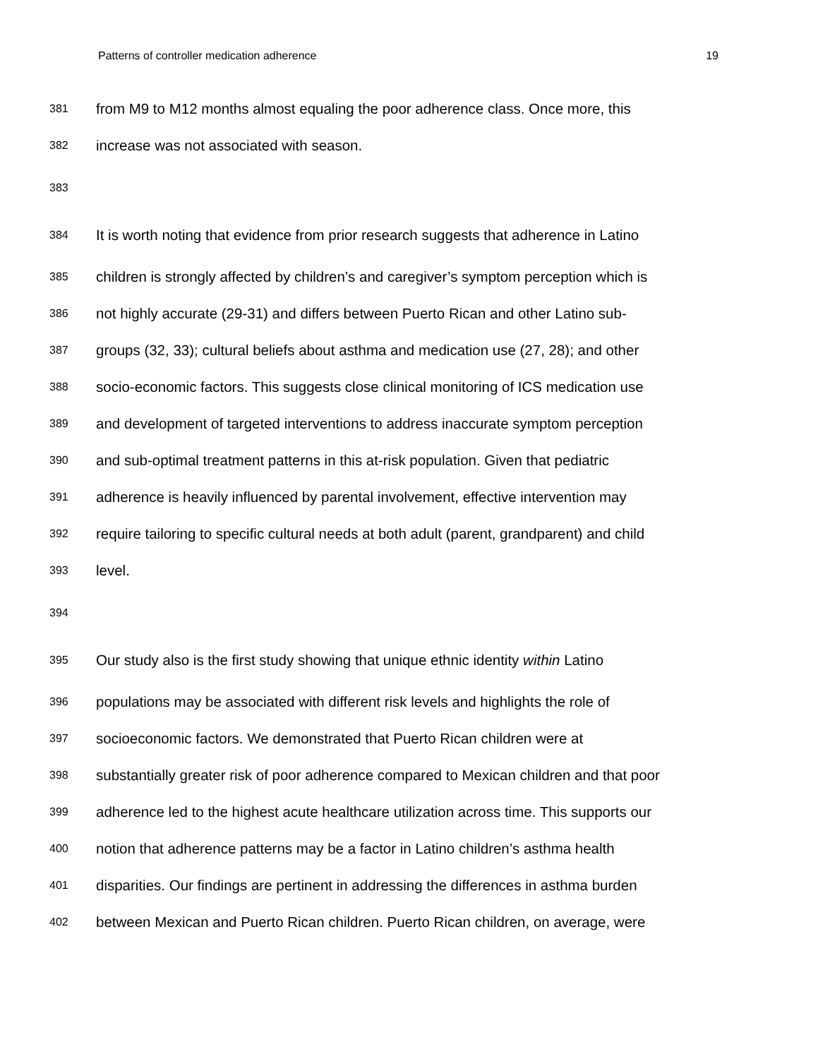Patterns of controller medication adherence 19
381 from M9 to M12 months almost equaling the poor adherence class. Once more, this
382 increase was not associated with season.
383
384 It is worth noting that evidence from prior research suggests that adherence in Latino
385 children is strongly affected by children’s and caregiver’s symptom perception which is
386 not highly accurate (29-31) and differs between Puerto Rican and other Latino sub-
387 groups (32, 33); cultural beliefs about asthma and medication use (27, 28); and other
388 socio-economic factors. This suggests close clinical monitoring of ICS medication use
389 and development of targeted interventions to address inaccurate symptom perception
390 and sub-optimal treatment patterns in this at-risk population. Given that pediatric
391 adherence is heavily influenced by parental involvement, effective intervention may
392 require tailoring to specific cultural needs at both adult (parent, grandparent) and child
393 level.
394
395 Our study also is the first study showing that unique ethnic identity within Latino
396 populations may be associated with different risk levels and highlights the role of
397 socioeconomic factors. We demonstrated that Puerto Rican children were at
398 substantially greater risk of poor adherence compared to Mexican children and that poor
399 adherence led to the highest acute healthcare utilization across time. This supports our
400 notion that adherence patterns may be a factor in Latino children’s asthma health
401 disparities. Our findings are pertinent in addressing the differences in asthma burden
402 between Mexican and Puerto Rican children. Puerto Rican children, on average, were